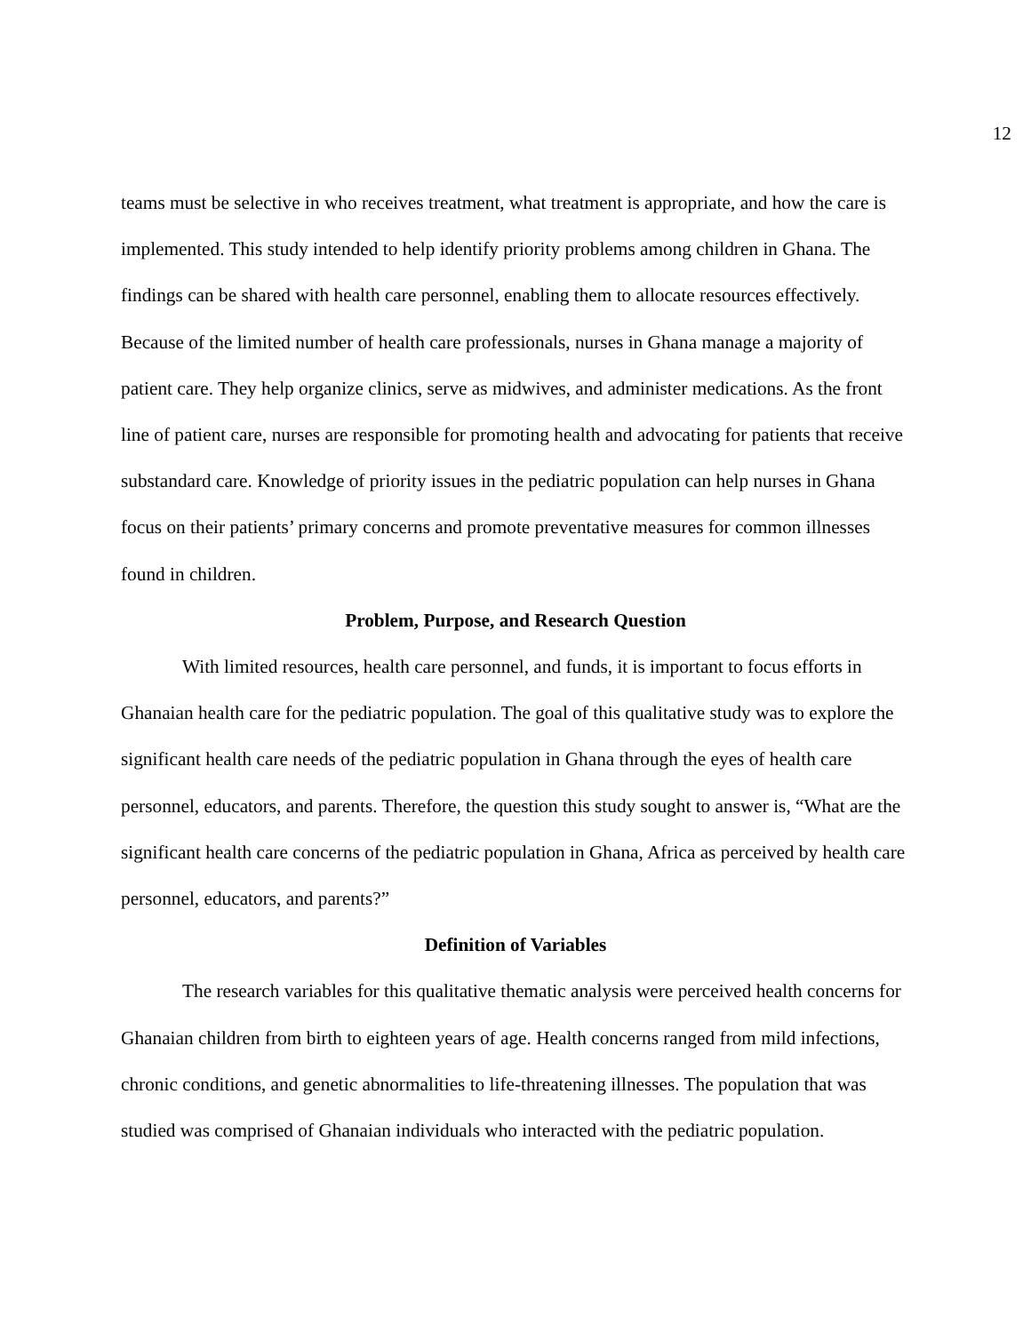12
teams must be selective in who receives treatment, what treatment is appropriate, and how the care is implemented. This study intended to help identify priority problems among children in Ghana. The findings can be shared with health care personnel, enabling them to allocate resources effectively. Because of the limited number of health care professionals, nurses in Ghana manage a majority of patient care. They help organize clinics, serve as midwives, and administer medications. As the front line of patient care, nurses are responsible for promoting health and advocating for patients that receive substandard care. Knowledge of priority issues in the pediatric population can help nurses in Ghana focus on their patients’ primary concerns and promote preventative measures for common illnesses found in children.
Problem, Purpose, and Research Question
With limited resources, health care personnel, and funds, it is important to focus efforts in Ghanaian health care for the pediatric population. The goal of this qualitative study was to explore the significant health care needs of the pediatric population in Ghana through the eyes of health care personnel, educators, and parents. Therefore, the question this study sought to answer is, “What are the significant health care concerns of the pediatric population in Ghana, Africa as perceived by health care personnel, educators, and parents?”
Definition of Variables
The research variables for this qualitative thematic analysis were perceived health concerns for Ghanaian children from birth to eighteen years of age. Health concerns ranged from mild infections, chronic conditions, and genetic abnormalities to life-threatening illnesses. The population that was studied was comprised of Ghanaian individuals who interacted with the pediatric population.